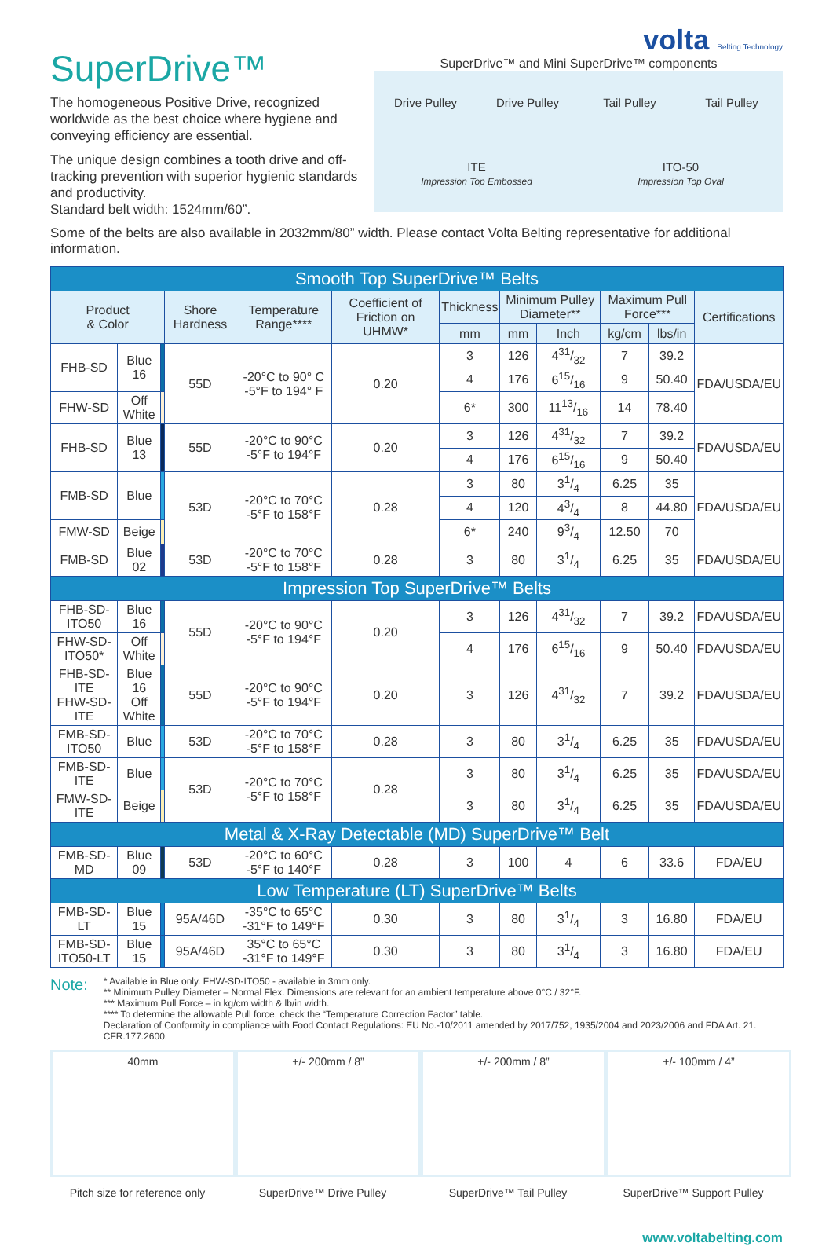SuperDrive™
The homogeneous Positive Drive, recognized worldwide as the best choice where hygiene and conveying efficiency are essential.
The unique design combines a tooth drive and off-tracking prevention with superior hygienic standards and productivity.
Standard belt width: 1524mm/60”.
volta Belting Technology
SuperDrive™ and Mini SuperDrive™ components
Drive Pulley
Drive Pulley
Tail Pulley
Tail Pulley
ITE
Impression Top Embossed
ITO-50
Impression Top Oval
Some of the belts are also available in 2032mm/80” width. Please contact Volta Belting representative for additional information.
| Smooth Top SuperDrive™ Belts | | | | | | | | | | | |
| Product & Color | | | Shore Hardness | Temperature Range**** | Coefficient of Friction on UHMW* | Thickness | Minimum Pulley Diameter** | | Maximum Pull Force*** | | Certifications |
| | | | | | | mm | mm | Inch | kg/cm | lbs/in | |
| FHB-SD | Blue 16 | | 55D | -20°C to 90° C -5°F to 194° F | 0.20 | 3 | 126 | 431/32 | 7 | 39.2 | FDA/USDA/EU |
| | | | | | | 4 | 176 | 615/16 | 9 | 50.40 | |
| FHW-SD | Off White | | | | | 6* | 300 | 1113/16 | 14 | 78.40 | |
| FHB-SD | Blue 13 | | 55D | -20°C to 90°C -5°F to 194°F | 0.20 | 3 | 126 | 431/32 | 7 | 39.2 | FDA/USDA/EU |
| | | | | | | 4 | 176 | 615/16 | 9 | 50.40 | |
| FMB-SD | Blue | | 53D | -20°C to 70°C -5°F to 158°F | 0.28 | 3 | 80 | 31/4 | 6.25 | 35 | FDA/USDA/EU |
| | | | | | | 4 | 120 | 43/4 | 8 | 44.80 | |
| FMW-SD | Beige | | | | | 6* | 240 | 93/4 | 12.50 | 70 | |
| FMB-SD | Blue 02 | | 53D | -20°C to 70°C -5°F to 158°F | 0.28 | 3 | 80 | 31/4 | 6.25 | 35 | FDA/USDA/EU |
| Impression Top SuperDrive™ Belts | | | | | | | | | | | |
| FHB-SD-ITO50 | Blue 16 | | 55D | -20°C to 90°C -5°F to 194°F | 0.20 | 3 | 126 | 431/32 | 7 | 39.2 | FDA/USDA/EU |
| FHW-SD-ITO50* | Off White | | | | | 4 | 176 | 615/16 | 9 | 50.40 | FDA/USDA/EU |
| FHB-SD-ITE FHW-SD-ITE | Blue 16 Off White | | 55D | -20°C to 90°C -5°F to 194°F | 0.20 | 3 | 126 | 431/32 | 7 | 39.2 | FDA/USDA/EU |
| FMB-SD-ITO50 | Blue | | 53D | -20°C to 70°C -5°F to 158°F | 0.28 | 3 | 80 | 31/4 | 6.25 | 35 | FDA/USDA/EU |
| FMB-SD-ITE | Blue | | 53D | -20°C to 70°C -5°F to 158°F | 0.28 | 3 | 80 | 31/4 | 6.25 | 35 | FDA/USDA/EU |
| FMW-SD-ITE | Beige | | | | | 3 | 80 | 31/4 | 6.25 | 35 | FDA/USDA/EU |
| Metal & X-Ray Detectable (MD) SuperDrive™ Belt | | | | | | | | | | | |
| FMB-SD-MD | Blue 09 | | 53D | -20°C to 60°C -5°F to 140°F | 0.28 | 3 | 100 | 4 | 6 | 33.6 | FDA/EU |
| Low Temperature (LT) SuperDrive™ Belts | | | | | | | | | | | |
| FMB-SD-LT | Blue 15 | | 95A/46D | -35°C to 65°C -31°F to 149°F | 0.30 | 3 | 80 | 31/4 | 3 | 16.80 | FDA/EU |
| FMB-SD-ITO50-LT | Blue 15 | | 95A/46D | 35°C to 65°C -31°F to 149°F | 0.30 | 3 | 80 | 31/4 | 3 | 16.80 | FDA/EU |
Note:
* Available in Blue only. FHW-SD-ITO50 - available in 3mm only.
** Minimum Pulley Diameter – Normal Flex. Dimensions are relevant for an ambient temperature above 0°C / 32°F.
*** Maximum Pull Force – in kg/cm width & lb/in width.
**** To determine the allowable Pull force, check the “Temperature Correction Factor” table.
Declaration of Conformity in compliance with Food Contact Regulations: EU No.-10/2011 amended by 2017/752, 1935/2004 and 2023/2006 and FDA Art. 21. CFR.177.2600.
40mm
Pitch size for reference only
+/- 200mm / 8”
SuperDrive™ Drive Pulley
+/- 200mm / 8”
SuperDrive™ Tail Pulley
+/- 100mm / 4”
SuperDrive™ Support Pulley
www.voltabelting.com